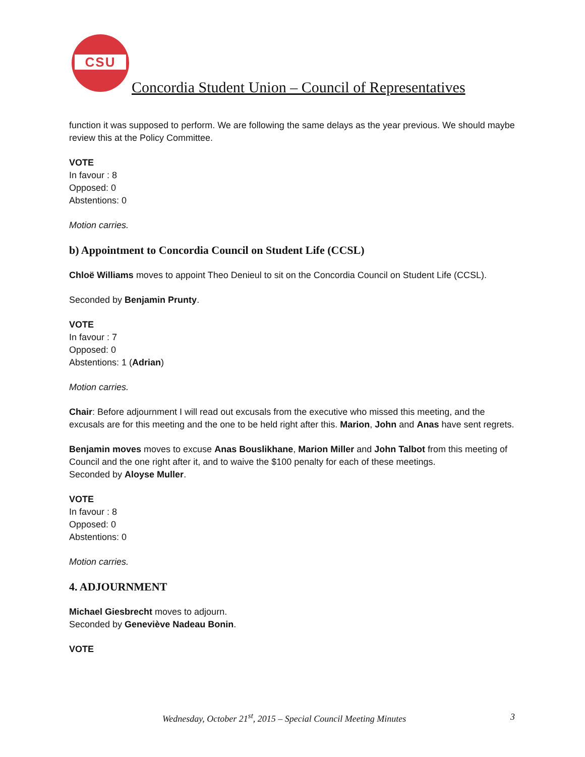CSU
Concordia Student Union – Council of Representatives
function it was supposed to perform. We are following the same delays as the year previous. We should maybe review this at the Policy Committee.
VOTE
In favour : 8
Opposed: 0
Abstentions: 0
Motion carries.
b) Appointment to Concordia Council on Student Life (CCSL)
Chloë Williams moves to appoint Theo Denieul to sit on the Concordia Council on Student Life (CCSL).
Seconded by Benjamin Prunty.
VOTE
In favour : 7
Opposed: 0
Abstentions: 1 (Adrian)
Motion carries.
Chair: Before adjournment I will read out excusals from the executive who missed this meeting, and the excusals are for this meeting and the one to be held right after this. Marion, John and Anas have sent regrets.
Benjamin moves moves to excuse Anas Bouslikhane, Marion Miller and John Talbot from this meeting of Council and the one right after it, and to waive the $100 penalty for each of these meetings.
Seconded by Aloyse Muller.
VOTE
In favour : 8
Opposed: 0
Abstentions: 0
Motion carries.
4. ADJOURNMENT
Michael Giesbrecht moves to adjourn.
Seconded by Geneviève Nadeau Bonin.
VOTE
Wednesday, October 21<sup>st</sup>, 2015 – Special Council Meeting Minutes 3